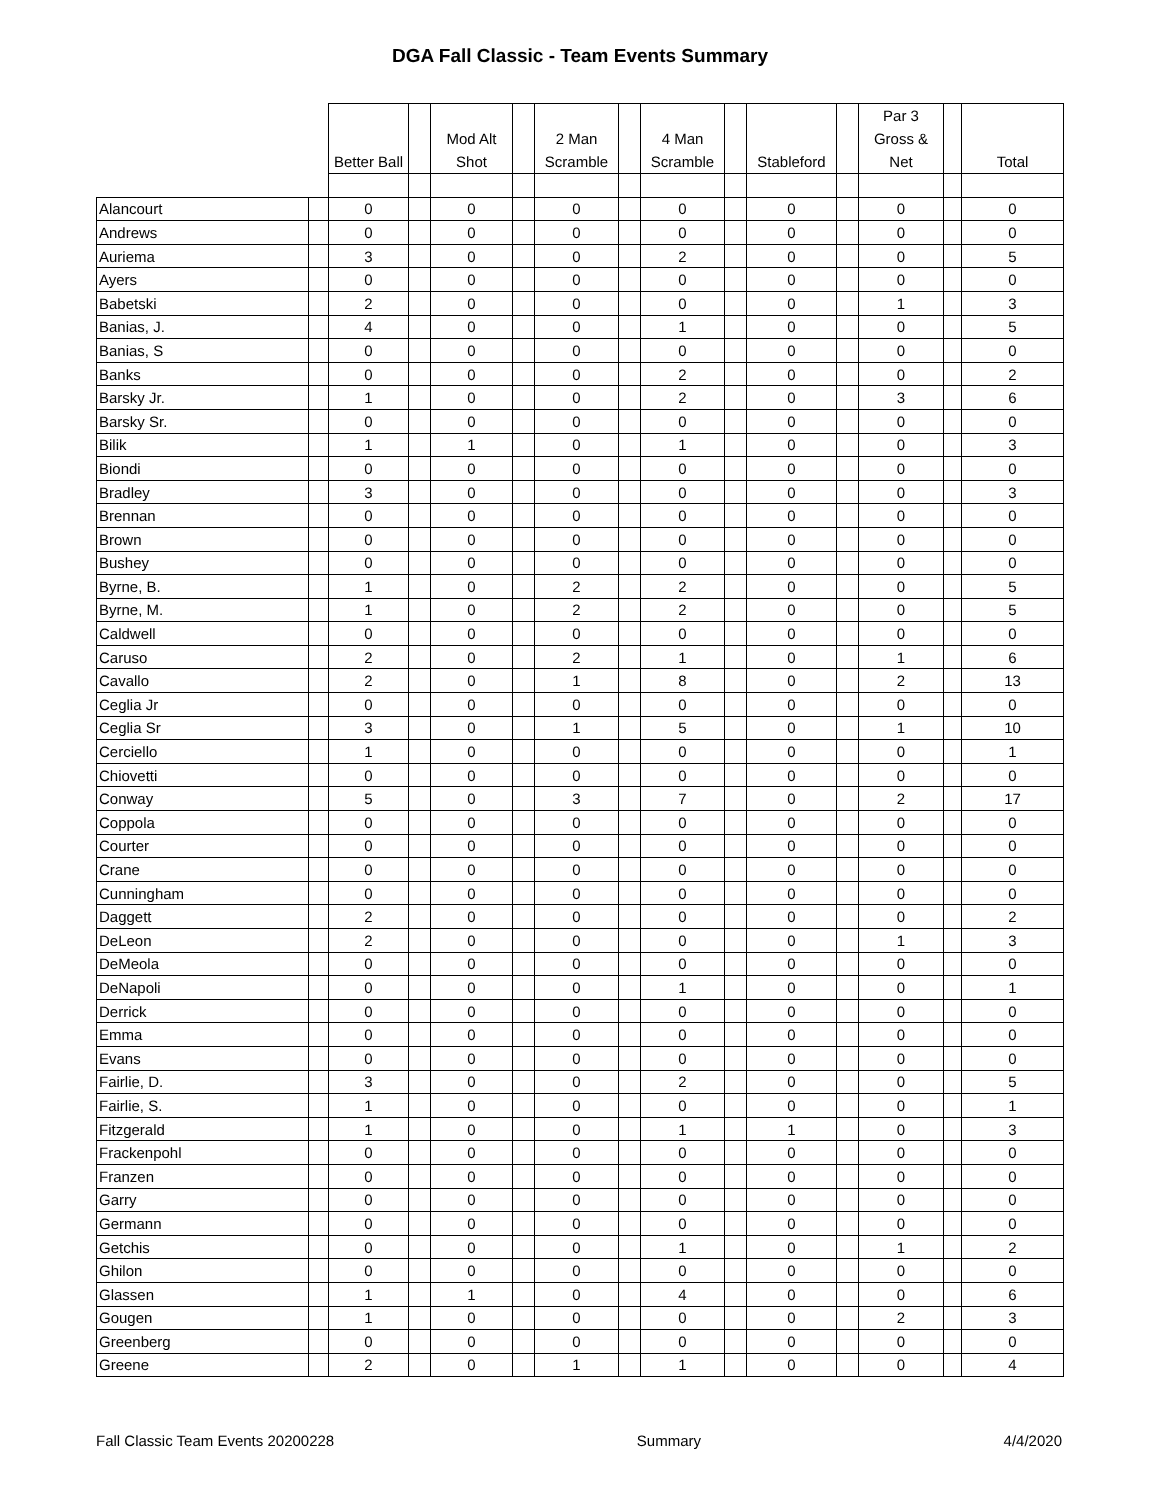DGA Fall Classic - Team Events Summary
| | | Better Ball | | Mod Alt Shot | | 2 Man Scramble | | 4 Man Scramble | | Stableford | | Par 3 Gross & Net | | Total |
| --- | --- | --- | --- | --- | --- | --- | --- | --- | --- | --- | --- | --- | --- | --- |
| Alancourt | | 0 | | 0 | | 0 | | 0 | | 0 | | 0 | | 0 |
| Andrews | | 0 | | 0 | | 0 | | 0 | | 0 | | 0 | | 0 |
| Auriema | | 3 | | 0 | | 0 | | 2 | | 0 | | 0 | | 5 |
| Ayers | | 0 | | 0 | | 0 | | 0 | | 0 | | 0 | | 0 |
| Babetski | | 2 | | 0 | | 0 | | 0 | | 0 | | 1 | | 3 |
| Banias, J. | | 4 | | 0 | | 0 | | 1 | | 0 | | 0 | | 5 |
| Banias, S | | 0 | | 0 | | 0 | | 0 | | 0 | | 0 | | 0 |
| Banks | | 0 | | 0 | | 0 | | 2 | | 0 | | 0 | | 2 |
| Barsky Jr. | | 1 | | 0 | | 0 | | 2 | | 0 | | 3 | | 6 |
| Barsky Sr. | | 0 | | 0 | | 0 | | 0 | | 0 | | 0 | | 0 |
| Bilik | | 1 | | 1 | | 0 | | 1 | | 0 | | 0 | | 3 |
| Biondi | | 0 | | 0 | | 0 | | 0 | | 0 | | 0 | | 0 |
| Bradley | | 3 | | 0 | | 0 | | 0 | | 0 | | 0 | | 3 |
| Brennan | | 0 | | 0 | | 0 | | 0 | | 0 | | 0 | | 0 |
| Brown | | 0 | | 0 | | 0 | | 0 | | 0 | | 0 | | 0 |
| Bushey | | 0 | | 0 | | 0 | | 0 | | 0 | | 0 | | 0 |
| Byrne, B. | | 1 | | 0 | | 2 | | 2 | | 0 | | 0 | | 5 |
| Byrne, M. | | 1 | | 0 | | 2 | | 2 | | 0 | | 0 | | 5 |
| Caldwell | | 0 | | 0 | | 0 | | 0 | | 0 | | 0 | | 0 |
| Caruso | | 2 | | 0 | | 2 | | 1 | | 0 | | 1 | | 6 |
| Cavallo | | 2 | | 0 | | 1 | | 8 | | 0 | | 2 | | 13 |
| Ceglia Jr | | 0 | | 0 | | 0 | | 0 | | 0 | | 0 | | 0 |
| Ceglia Sr | | 3 | | 0 | | 1 | | 5 | | 0 | | 1 | | 10 |
| Cerciello | | 1 | | 0 | | 0 | | 0 | | 0 | | 0 | | 1 |
| Chiovetti | | 0 | | 0 | | 0 | | 0 | | 0 | | 0 | | 0 |
| Conway | | 5 | | 0 | | 3 | | 7 | | 0 | | 2 | | 17 |
| Coppola | | 0 | | 0 | | 0 | | 0 | | 0 | | 0 | | 0 |
| Courter | | 0 | | 0 | | 0 | | 0 | | 0 | | 0 | | 0 |
| Crane | | 0 | | 0 | | 0 | | 0 | | 0 | | 0 | | 0 |
| Cunningham | | 0 | | 0 | | 0 | | 0 | | 0 | | 0 | | 0 |
| Daggett | | 2 | | 0 | | 0 | | 0 | | 0 | | 0 | | 2 |
| DeLeon | | 2 | | 0 | | 0 | | 0 | | 0 | | 1 | | 3 |
| DeMeola | | 0 | | 0 | | 0 | | 0 | | 0 | | 0 | | 0 |
| DeNapoli | | 0 | | 0 | | 0 | | 1 | | 0 | | 0 | | 1 |
| Derrick | | 0 | | 0 | | 0 | | 0 | | 0 | | 0 | | 0 |
| Emma | | 0 | | 0 | | 0 | | 0 | | 0 | | 0 | | 0 |
| Evans | | 0 | | 0 | | 0 | | 0 | | 0 | | 0 | | 0 |
| Fairlie, D. | | 3 | | 0 | | 0 | | 2 | | 0 | | 0 | | 5 |
| Fairlie, S. | | 1 | | 0 | | 0 | | 0 | | 0 | | 0 | | 1 |
| Fitzgerald | | 1 | | 0 | | 0 | | 1 | | 1 | | 0 | | 3 |
| Frackenpohl | | 0 | | 0 | | 0 | | 0 | | 0 | | 0 | | 0 |
| Franzen | | 0 | | 0 | | 0 | | 0 | | 0 | | 0 | | 0 |
| Garry | | 0 | | 0 | | 0 | | 0 | | 0 | | 0 | | 0 |
| Germann | | 0 | | 0 | | 0 | | 0 | | 0 | | 0 | | 0 |
| Getchis | | 0 | | 0 | | 0 | | 1 | | 0 | | 1 | | 2 |
| Ghilon | | 0 | | 0 | | 0 | | 0 | | 0 | | 0 | | 0 |
| Glassen | | 1 | | 1 | | 0 | | 4 | | 0 | | 0 | | 6 |
| Gougen | | 1 | | 0 | | 0 | | 0 | | 0 | | 2 | | 3 |
| Greenberg | | 0 | | 0 | | 0 | | 0 | | 0 | | 0 | | 0 |
| Greene | | 2 | | 0 | | 1 | | 1 | | 0 | | 0 | | 4 |
Fall Classic Team Events 20200228 Summary 4/4/2020